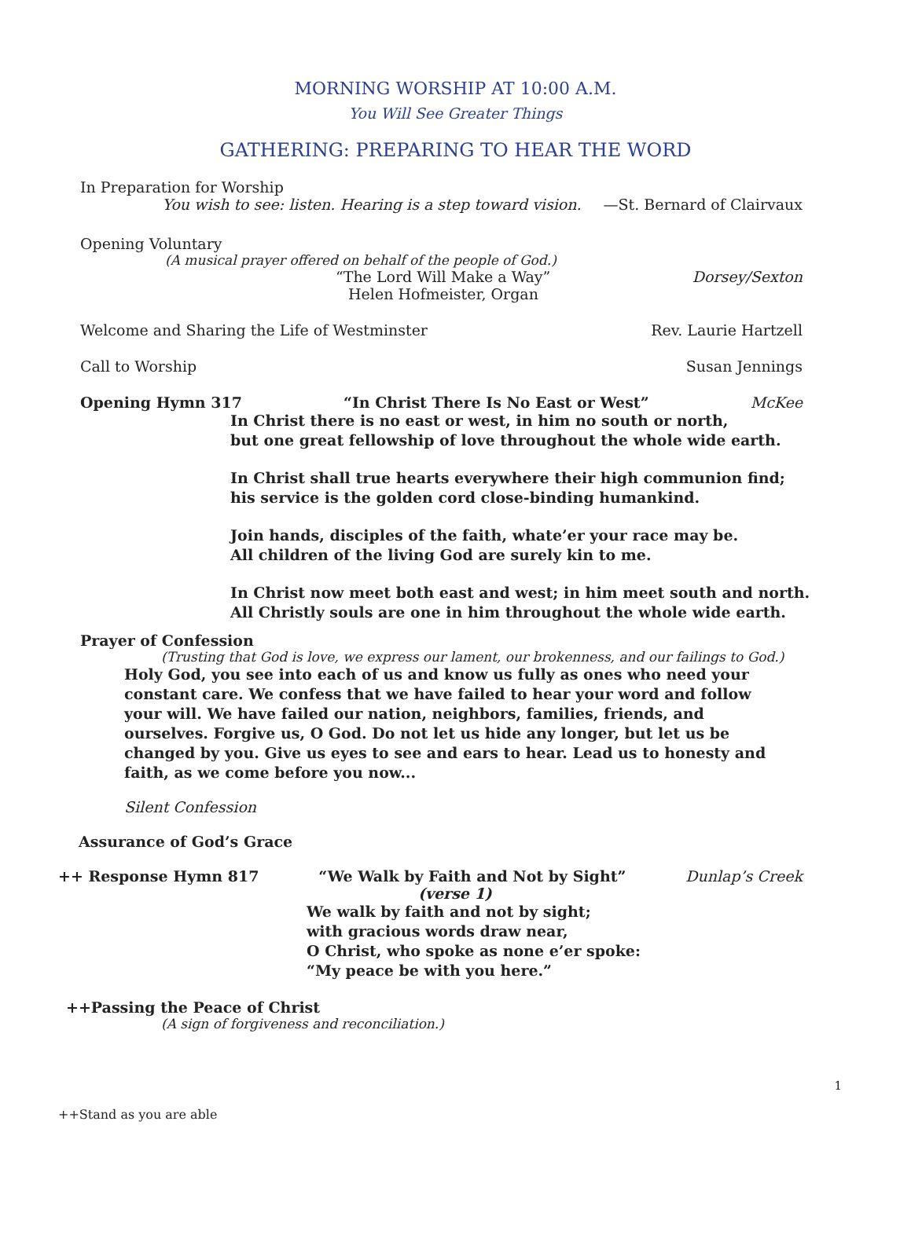MORNING WORSHIP AT 10:00 A.M.
You Will See Greater Things
GATHERING: PREPARING TO HEAR THE WORD
In Preparation for Worship
You wish to see: listen. Hearing is a step toward vision. —St. Bernard of Clairvaux
Opening Voluntary
(A musical prayer offered on behalf of the people of God.)
“The Lord Will Make a Way” Dorsey/Sexton
Helen Hofmeister, Organ
Welcome and Sharing the Life of Westminster Rev. Laurie Hartzell
Call to Worship Susan Jennings
Opening Hymn 317 “In Christ There Is No East or West” McKee
In Christ there is no east or west, in him no south or north,
but one great fellowship of love throughout the whole wide earth.
In Christ shall true hearts everywhere their high communion find;
his service is the golden cord close-binding humankind.
Join hands, disciples of the faith, whate’er your race may be.
All children of the living God are surely kin to me.
In Christ now meet both east and west; in him meet south and north.
All Christly souls are one in him throughout the whole wide earth.
Prayer of Confession
(Trusting that God is love, we express our lament, our brokenness, and our failings to God.)
Holy God, you see into each of us and know us fully as ones who need your constant care. We confess that we have failed to hear your word and follow your will. We have failed our nation, neighbors, families, friends, and ourselves. Forgive us, O God. Do not let us hide any longer, but let us be changed by you. Give us eyes to see and ears to hear. Lead us to honesty and faith, as we come before you now...
Silent Confession
Assurance of God’s Grace
++ Response Hymn 817 “We Walk by Faith and Not by Sight” Dunlap’s Creek
(verse 1)
We walk by faith and not by sight;
with gracious words draw near,
O Christ, who spoke as none e’er spoke:
“My peace be with you here.”
++Passing the Peace of Christ
(A sign of forgiveness and reconciliation.)
1
++Stand as you are able